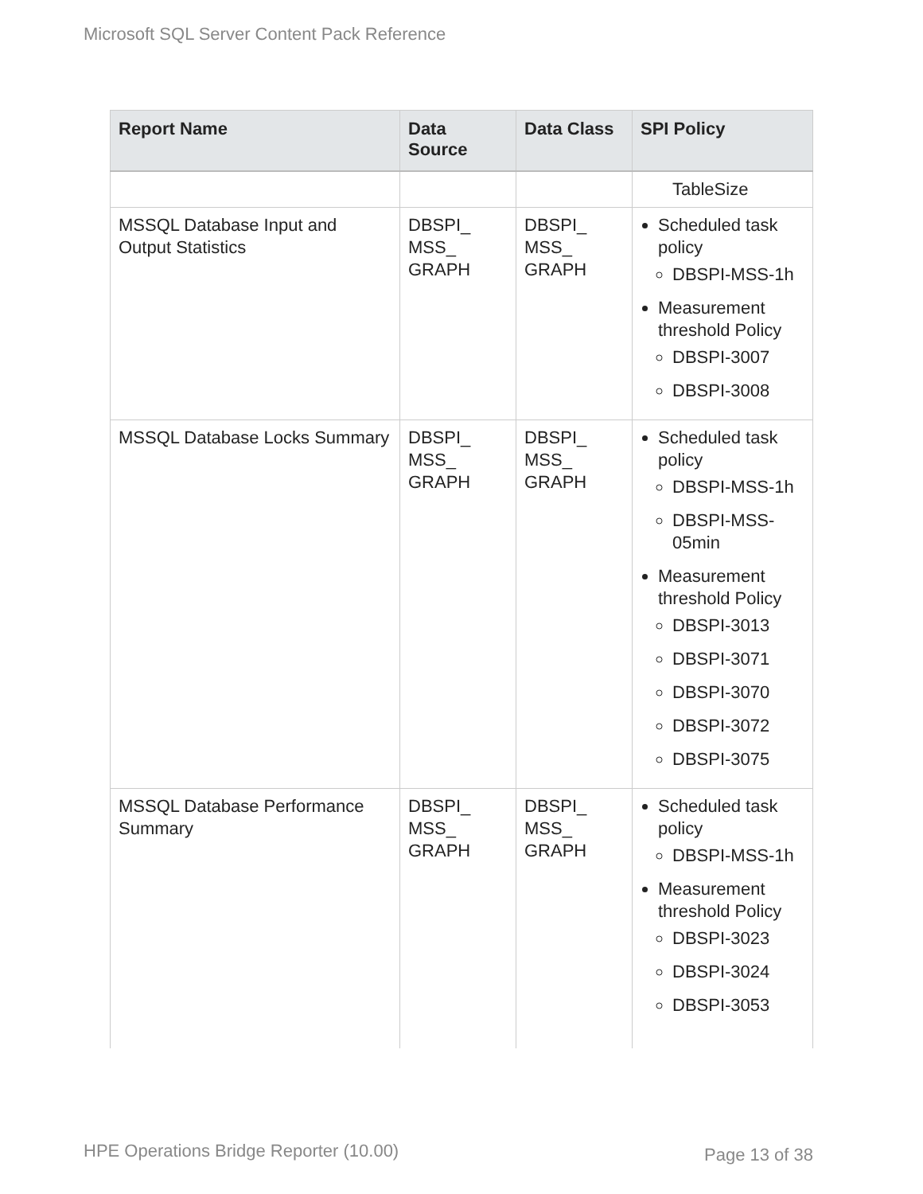Microsoft SQL Server Content Pack Reference
| Report Name | Data Source | Data Class | SPI Policy |
| --- | --- | --- | --- |
| | | | TableSize |
| MSSQL Database Input and Output Statistics | DBSPI_ MSS_ GRAPH | DBSPI_ MSS_ GRAPH | Scheduled task policy DBSPI-MSS-1h Measurement threshold Policy DBSPI-3007 DBSPI-3008 |
| MSSQL Database Locks Summary | DBSPI_ MSS_ GRAPH | DBSPI_ MSS_ GRAPH | Scheduled task policy DBSPI-MSS-1h DBSPI-MSS-05min Measurement threshold Policy DBSPI-3013 DBSPI-3071 DBSPI-3070 DBSPI-3072 DBSPI-3075 |
| MSSQL Database Performance Summary | DBSPI_ MSS_ GRAPH | DBSPI_ MSS_ GRAPH | Scheduled task policy DBSPI-MSS-1h Measurement threshold Policy DBSPI-3023 DBSPI-3024 DBSPI-3053 |
HPE Operations Bridge Reporter (10.00)
Page 13 of 38